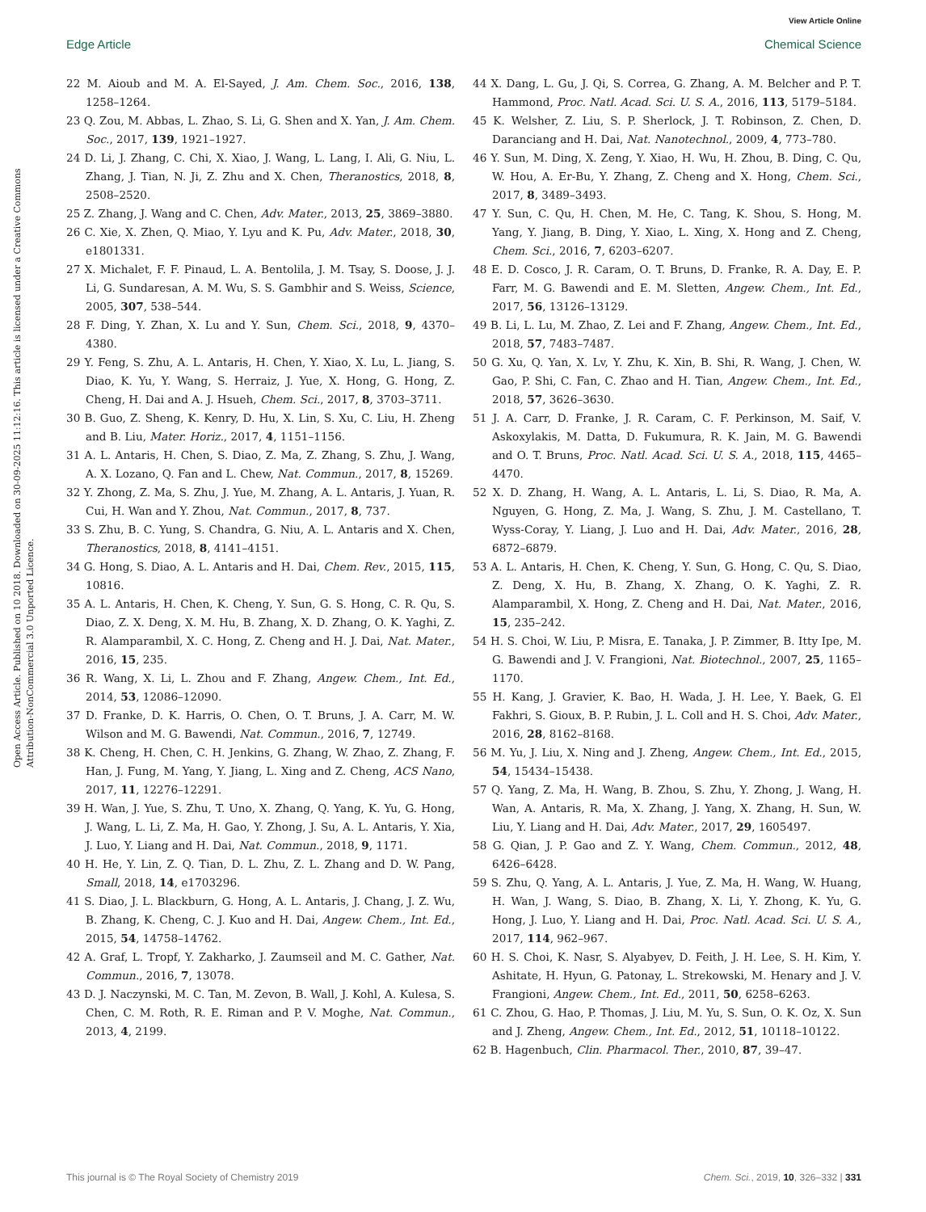View Article Online
Edge Article Chemical Science
Open Access Article. Published on 10 2018. Downloaded on 30-09-2025 11:12:16. This article is licensed under a Creative Commons Attribution-NonCommercial 3.0 Unported Licence.
22 M. Aioub and M. A. El-Sayed, J. Am. Chem. Soc., 2016, 138, 1258–1264.
23 Q. Zou, M. Abbas, L. Zhao, S. Li, G. Shen and X. Yan, J. Am. Chem. Soc., 2017, 139, 1921–1927.
24 D. Li, J. Zhang, C. Chi, X. Xiao, J. Wang, L. Lang, I. Ali, G. Niu, L. Zhang, J. Tian, N. Ji, Z. Zhu and X. Chen, Theranostics, 2018, 8, 2508–2520.
25 Z. Zhang, J. Wang and C. Chen, Adv. Mater., 2013, 25, 3869–3880.
26 C. Xie, X. Zhen, Q. Miao, Y. Lyu and K. Pu, Adv. Mater., 2018, 30, e1801331.
27 X. Michalet, F. F. Pinaud, L. A. Bentolila, J. M. Tsay, S. Doose, J. J. Li, G. Sundaresan, A. M. Wu, S. S. Gambhir and S. Weiss, Science, 2005, 307, 538–544.
28 F. Ding, Y. Zhan, X. Lu and Y. Sun, Chem. Sci., 2018, 9, 4370–4380.
29 Y. Feng, S. Zhu, A. L. Antaris, H. Chen, Y. Xiao, X. Lu, L. Jiang, S. Diao, K. Yu, Y. Wang, S. Herraiz, J. Yue, X. Hong, G. Hong, Z. Cheng, H. Dai and A. J. Hsueh, Chem. Sci., 2017, 8, 3703–3711.
30 B. Guo, Z. Sheng, K. Kenry, D. Hu, X. Lin, S. Xu, C. Liu, H. Zheng and B. Liu, Mater. Horiz., 2017, 4, 1151–1156.
31 A. L. Antaris, H. Chen, S. Diao, Z. Ma, Z. Zhang, S. Zhu, J. Wang, A. X. Lozano, Q. Fan and L. Chew, Nat. Commun., 2017, 8, 15269.
32 Y. Zhong, Z. Ma, S. Zhu, J. Yue, M. Zhang, A. L. Antaris, J. Yuan, R. Cui, H. Wan and Y. Zhou, Nat. Commun., 2017, 8, 737.
33 S. Zhu, B. C. Yung, S. Chandra, G. Niu, A. L. Antaris and X. Chen, Theranostics, 2018, 8, 4141–4151.
34 G. Hong, S. Diao, A. L. Antaris and H. Dai, Chem. Rev., 2015, 115, 10816.
35 A. L. Antaris, H. Chen, K. Cheng, Y. Sun, G. S. Hong, C. R. Qu, S. Diao, Z. X. Deng, X. M. Hu, B. Zhang, X. D. Zhang, O. K. Yaghi, Z. R. Alamparambil, X. C. Hong, Z. Cheng and H. J. Dai, Nat. Mater., 2016, 15, 235.
36 R. Wang, X. Li, L. Zhou and F. Zhang, Angew. Chem., Int. Ed., 2014, 53, 12086–12090.
37 D. Franke, D. K. Harris, O. Chen, O. T. Bruns, J. A. Carr, M. W. Wilson and M. G. Bawendi, Nat. Commun., 2016, 7, 12749.
38 K. Cheng, H. Chen, C. H. Jenkins, G. Zhang, W. Zhao, Z. Zhang, F. Han, J. Fung, M. Yang, Y. Jiang, L. Xing and Z. Cheng, ACS Nano, 2017, 11, 12276–12291.
39 H. Wan, J. Yue, S. Zhu, T. Uno, X. Zhang, Q. Yang, K. Yu, G. Hong, J. Wang, L. Li, Z. Ma, H. Gao, Y. Zhong, J. Su, A. L. Antaris, Y. Xia, J. Luo, Y. Liang and H. Dai, Nat. Commun., 2018, 9, 1171.
40 H. He, Y. Lin, Z. Q. Tian, D. L. Zhu, Z. L. Zhang and D. W. Pang, Small, 2018, 14, e1703296.
41 S. Diao, J. L. Blackburn, G. Hong, A. L. Antaris, J. Chang, J. Z. Wu, B. Zhang, K. Cheng, C. J. Kuo and H. Dai, Angew. Chem., Int. Ed., 2015, 54, 14758–14762.
42 A. Graf, L. Tropf, Y. Zakharko, J. Zaumseil and M. C. Gather, Nat. Commun., 2016, 7, 13078.
43 D. J. Naczynski, M. C. Tan, M. Zevon, B. Wall, J. Kohl, A. Kulesa, S. Chen, C. M. Roth, R. E. Riman and P. V. Moghe, Nat. Commun., 2013, 4, 2199.
44 X. Dang, L. Gu, J. Qi, S. Correa, G. Zhang, A. M. Belcher and P. T. Hammond, Proc. Natl. Acad. Sci. U. S. A., 2016, 113, 5179–5184.
45 K. Welsher, Z. Liu, S. P. Sherlock, J. T. Robinson, Z. Chen, D. Daranciang and H. Dai, Nat. Nanotechnol., 2009, 4, 773–780.
46 Y. Sun, M. Ding, X. Zeng, Y. Xiao, H. Wu, H. Zhou, B. Ding, C. Qu, W. Hou, A. Er-Bu, Y. Zhang, Z. Cheng and X. Hong, Chem. Sci., 2017, 8, 3489–3493.
47 Y. Sun, C. Qu, H. Chen, M. He, C. Tang, K. Shou, S. Hong, M. Yang, Y. Jiang, B. Ding, Y. Xiao, L. Xing, X. Hong and Z. Cheng, Chem. Sci., 2016, 7, 6203–6207.
48 E. D. Cosco, J. R. Caram, O. T. Bruns, D. Franke, R. A. Day, E. P. Farr, M. G. Bawendi and E. M. Sletten, Angew. Chem., Int. Ed., 2017, 56, 13126–13129.
49 B. Li, L. Lu, M. Zhao, Z. Lei and F. Zhang, Angew. Chem., Int. Ed., 2018, 57, 7483–7487.
50 G. Xu, Q. Yan, X. Lv, Y. Zhu, K. Xin, B. Shi, R. Wang, J. Chen, W. Gao, P. Shi, C. Fan, C. Zhao and H. Tian, Angew. Chem., Int. Ed., 2018, 57, 3626–3630.
51 J. A. Carr, D. Franke, J. R. Caram, C. F. Perkinson, M. Saif, V. Askoxylakis, M. Datta, D. Fukumura, R. K. Jain, M. G. Bawendi and O. T. Bruns, Proc. Natl. Acad. Sci. U. S. A., 2018, 115, 4465–4470.
52 X. D. Zhang, H. Wang, A. L. Antaris, L. Li, S. Diao, R. Ma, A. Nguyen, G. Hong, Z. Ma, J. Wang, S. Zhu, J. M. Castellano, T. Wyss-Coray, Y. Liang, J. Luo and H. Dai, Adv. Mater., 2016, 28, 6872–6879.
53 A. L. Antaris, H. Chen, K. Cheng, Y. Sun, G. Hong, C. Qu, S. Diao, Z. Deng, X. Hu, B. Zhang, X. Zhang, O. K. Yaghi, Z. R. Alamparambil, X. Hong, Z. Cheng and H. Dai, Nat. Mater., 2016, 15, 235–242.
54 H. S. Choi, W. Liu, P. Misra, E. Tanaka, J. P. Zimmer, B. Itty Ipe, M. G. Bawendi and J. V. Frangioni, Nat. Biotechnol., 2007, 25, 1165–1170.
55 H. Kang, J. Gravier, K. Bao, H. Wada, J. H. Lee, Y. Baek, G. El Fakhri, S. Gioux, B. P. Rubin, J. L. Coll and H. S. Choi, Adv. Mater., 2016, 28, 8162–8168.
56 M. Yu, J. Liu, X. Ning and J. Zheng, Angew. Chem., Int. Ed., 2015, 54, 15434–15438.
57 Q. Yang, Z. Ma, H. Wang, B. Zhou, S. Zhu, Y. Zhong, J. Wang, H. Wan, A. Antaris, R. Ma, X. Zhang, J. Yang, X. Zhang, H. Sun, W. Liu, Y. Liang and H. Dai, Adv. Mater., 2017, 29, 1605497.
58 G. Qian, J. P. Gao and Z. Y. Wang, Chem. Commun., 2012, 48, 6426–6428.
59 S. Zhu, Q. Yang, A. L. Antaris, J. Yue, Z. Ma, H. Wang, W. Huang, H. Wan, J. Wang, S. Diao, B. Zhang, X. Li, Y. Zhong, K. Yu, G. Hong, J. Luo, Y. Liang and H. Dai, Proc. Natl. Acad. Sci. U. S. A., 2017, 114, 962–967.
60 H. S. Choi, K. Nasr, S. Alyabyev, D. Feith, J. H. Lee, S. H. Kim, Y. Ashitate, H. Hyun, G. Patonay, L. Strekowski, M. Henary and J. V. Frangioni, Angew. Chem., Int. Ed., 2011, 50, 6258–6263.
61 C. Zhou, G. Hao, P. Thomas, J. Liu, M. Yu, S. Sun, O. K. Oz, X. Sun and J. Zheng, Angew. Chem., Int. Ed., 2012, 51, 10118–10122.
62 B. Hagenbuch, Clin. Pharmacol. Ther., 2010, 87, 39–47.
This journal is © The Royal Society of Chemistry 2019 Chem. Sci., 2019, 10, 326–332 | 331